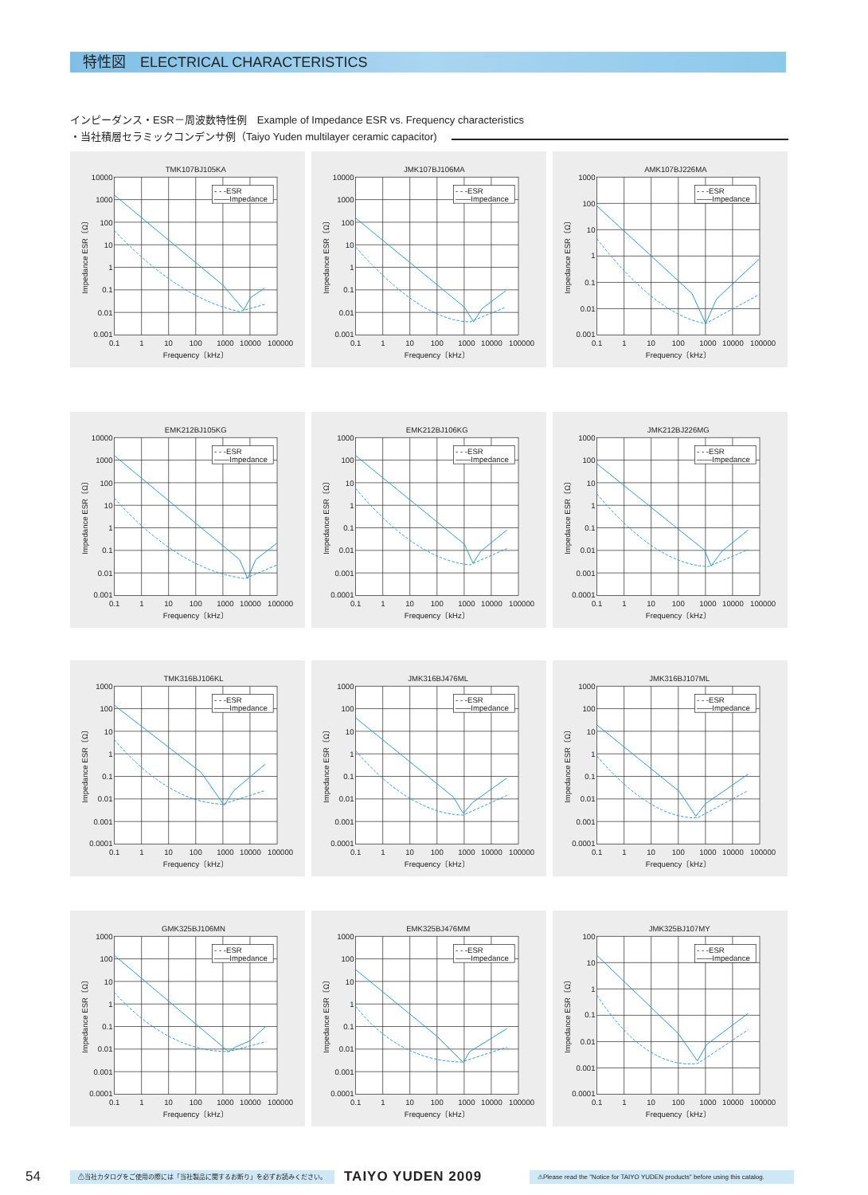特性図　ELECTRICAL CHARACTERISTICS
インピーダンス・ESR－周波数特性例　Example of Impedance ESR vs. Frequency characteristics
・当社積層セラミックコンデンサ例（Taiyo Yuden multilayer ceramic capacitor)
TMK107BJ105KA
Impedance ESR〔Ω〕
10000
1000
100
10
1
0.1
0.01
0.001
- - -ESR
——Impedance
0.1
1
10
100
1000
10000
100000
Frequency〔kHz〕
JMK107BJ106MA
Impedance ESR〔Ω〕
10000
1000
100
10
1
0.1
0.01
0.001
- - -ESR
——Impedance
0.1
1
10
100
1000
10000
100000
Frequency〔kHz〕
AMK107BJ226MA
Impedance ESR〔Ω〕
1000
100
10
1
0.1
0.01
0.001
- - -ESR
——Impedance
0.1
1
10
100
1000
10000
100000
Frequency〔kHz〕
EMK212BJ105KG
Impedance ESR〔Ω〕
10000
1000
100
10
1
0.1
0.01
0.001
- - -ESR
——Impedance
0.1
1
10
100
1000
10000
100000
Frequency〔kHz〕
EMK212BJ106KG
Impedance ESR〔Ω〕
1000
100
10
1
0.1
0.01
0.001
0.0001
- - -ESR
——Impedance
0.1
1
10
100
1000
10000
100000
Frequency〔kHz〕
JMK212BJ226MG
Impedance ESR〔Ω〕
1000
100
10
1
0.1
0.01
0.001
0.0001
- - -ESR
——Impedance
0.1
1
10
100
1000
10000
100000
Frequency〔kHz〕
TMK316BJ106KL
Impedance ESR〔Ω〕
1000
100
10
1
0.1
0.01
0.001
0.0001
- - -ESR
——Impedance
0.1
1
10
100
1000
10000
100000
Frequency〔kHz〕
JMK316BJ476ML
Impedance ESR〔Ω〕
1000
100
10
1
0.1
0.01
0.001
0.0001
- - -ESR
——Impedance
0.1
1
10
100
1000
10000
100000
Frequency〔kHz〕
JMK316BJ107ML
Impedance ESR〔Ω〕
1000
100
10
1
0.1
0.01
0.001
0.0001
- - -ESR
——Impedance
0.1
1
10
100
1000
10000
100000
Frequency〔kHz〕
GMK325BJ106MN
Impedance ESR〔Ω〕
1000
100
10
1
0.1
0.01
0.001
0.0001
- - -ESR
——Impedance
0.1
1
10
100
1000
10000
100000
Frequency〔kHz〕
EMK325BJ476MM
Impedance ESR〔Ω〕
1000
100
10
1
0.1
0.01
0.001
0.0001
- - -ESR
——Impedance
0.1
1
10
100
1000
10000
100000
Frequency〔kHz〕
JMK325BJ107MY
Impedance ESR〔Ω〕
100
10
1
0.1
0.01
0.001
0.0001
- - -ESR
——Impedance
0.1
1
10
100
1000
10000
100000
Frequency〔kHz〕
54 ⚠当社カタログをご使用の際には「当社製品に関するお断り」を必ずお読みください。 TAIYO YUDEN 2009
⚠Please read the "Notice for TAIYO YUDEN products" before using this catalog.